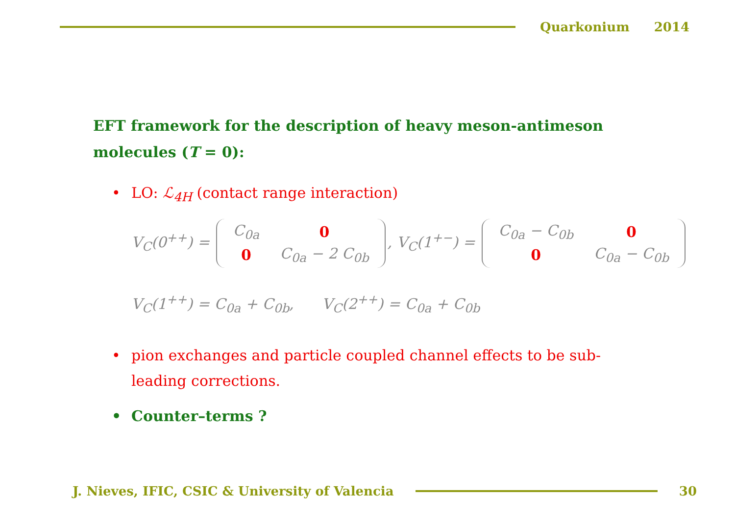Quarkonium 2014
EFT framework for the description of heavy meson-antimeson molecules (T = 0):
• LO: ℒ<sub>4H</sub> (contact range interaction)
V<sub>C</sub>(0<sup>++</sup>) =
| C<sub>0a</sub> | 0 |
| 0 | C<sub>0a</sub> − 2 C<sub>0b</sub> |
, V<sub>C</sub>(1<sup>+−</sup>) =
| C<sub>0a</sub> − C<sub>0b</sub> | 0 |
| 0 | C<sub>0a</sub> − C<sub>0b</sub> |
V<sub>C</sub>(1<sup>++</sup>) = C<sub>0a</sub> + C<sub>0b</sub>, V<sub>C</sub>(2<sup>++</sup>) = C<sub>0a</sub> + C<sub>0b</sub>
• pion exchanges and particle coupled channel effects to be sub-leading corrections.
• Counter–terms ?
J. Nieves, IFIC, CSIC & University of Valencia
30